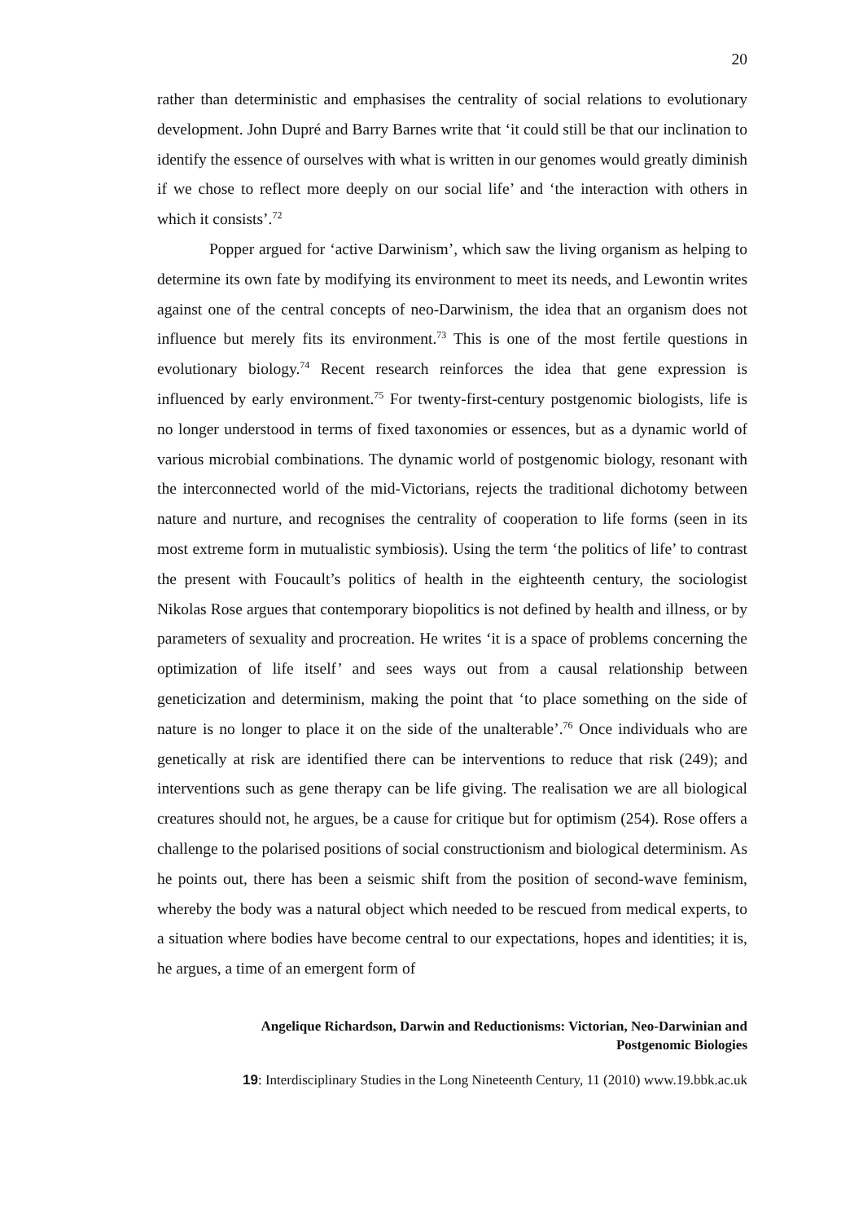20
rather than deterministic and emphasises the centrality of social relations to evolutionary development. John Dupré and Barry Barnes write that ‘it could still be that our inclination to identify the essence of ourselves with what is written in our genomes would greatly diminish if we chose to reflect more deeply on our social life’ and ‘the interaction with others in which it consists’.<sup>72</sup>
Popper argued for ‘active Darwinism’, which saw the living organism as helping to determine its own fate by modifying its environment to meet its needs, and Lewontin writes against one of the central concepts of neo-Darwinism, the idea that an organism does not influence but merely fits its environment.<sup>73</sup> This is one of the most fertile questions in evolutionary biology.<sup>74</sup> Recent research reinforces the idea that gene expression is influenced by early environment.<sup>75</sup> For twenty-first-century postgenomic biologists, life is no longer understood in terms of fixed taxonomies or essences, but as a dynamic world of various microbial combinations. The dynamic world of postgenomic biology, resonant with the interconnected world of the mid-Victorians, rejects the traditional dichotomy between nature and nurture, and recognises the centrality of cooperation to life forms (seen in its most extreme form in mutualistic symbiosis). Using the term ‘the politics of life’ to contrast the present with Foucault’s politics of health in the eighteenth century, the sociologist Nikolas Rose argues that contemporary biopolitics is not defined by health and illness, or by parameters of sexuality and procreation. He writes ‘it is a space of problems concerning the optimization of life itself’ and sees ways out from a causal relationship between geneticization and determinism, making the point that ‘to place something on the side of nature is no longer to place it on the side of the unalterable’.<sup>76</sup> Once individuals who are genetically at risk are identified there can be interventions to reduce that risk (249); and interventions such as gene therapy can be life giving. The realisation we are all biological creatures should not, he argues, be a cause for critique but for optimism (254). Rose offers a challenge to the polarised positions of social constructionism and biological determinism. As he points out, there has been a seismic shift from the position of second-wave feminism, whereby the body was a natural object which needed to be rescued from medical experts, to a situation where bodies have become central to our expectations, hopes and identities; it is, he argues, a time of an emergent form of
Angelique Richardson, Darwin and Reductionisms: Victorian, Neo-Darwinian and
Postgenomic Biologies
19: Interdisciplinary Studies in the Long Nineteenth Century, 11 (2010) www.19.bbk.ac.uk